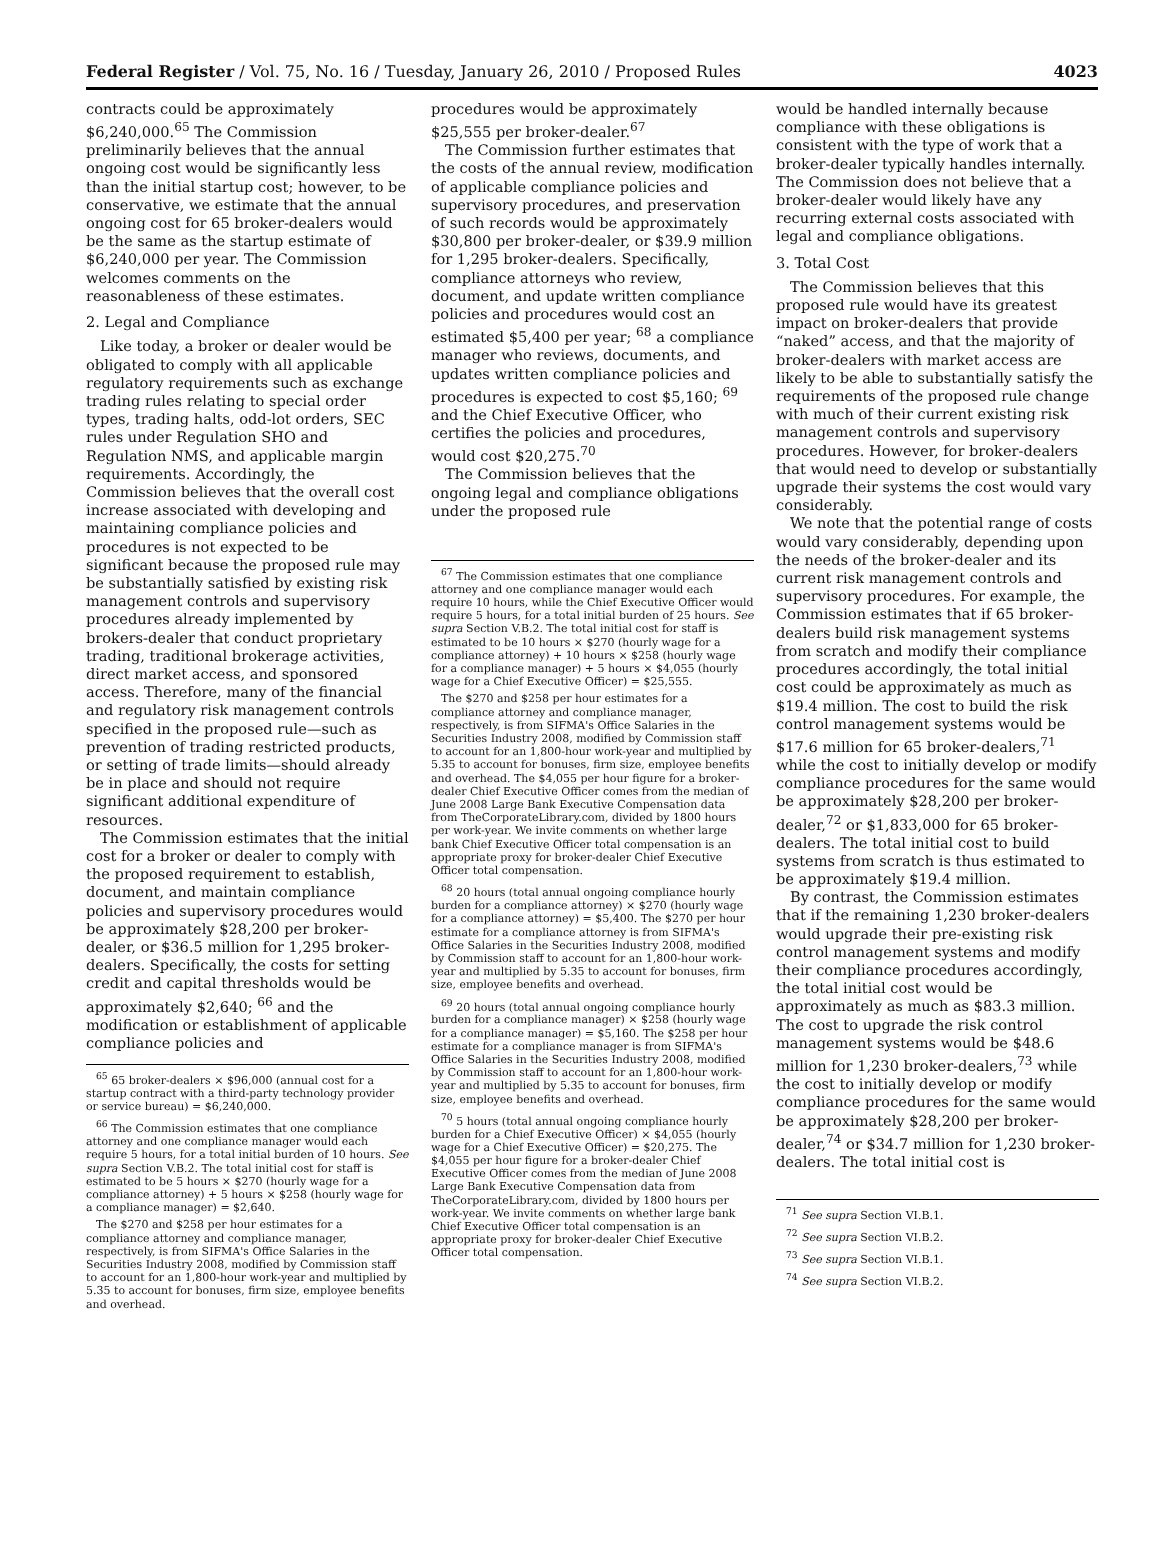Federal Register / Vol. 75, No. 16 / Tuesday, January 26, 2010 / Proposed Rules 4023
contracts could be approximately $6,240,000.<sup>65</sup> The Commission preliminarily believes that the annual ongoing cost would be significantly less than the initial startup cost; however, to be conservative, we estimate that the annual ongoing cost for 65 broker-dealers would be the same as the startup estimate of $6,240,000 per year. The Commission welcomes comments on the reasonableness of these estimates.
2. Legal and Compliance
Like today, a broker or dealer would be obligated to comply with all applicable regulatory requirements such as exchange trading rules relating to special order types, trading halts, odd-lot orders, SEC rules under Regulation SHO and Regulation NMS, and applicable margin requirements. Accordingly, the Commission believes that the overall cost increase associated with developing and maintaining compliance policies and procedures is not expected to be significant because the proposed rule may be substantially satisfied by existing risk management controls and supervisory procedures already implemented by brokers-dealer that conduct proprietary trading, traditional brokerage activities, direct market access, and sponsored access. Therefore, many of the financial and regulatory risk management controls specified in the proposed rule—such as prevention of trading restricted products, or setting of trade limits—should already be in place and should not require significant additional expenditure of resources.
The Commission estimates that the initial cost for a broker or dealer to comply with the proposed requirement to establish, document, and maintain compliance policies and supervisory procedures would be approximately $28,200 per broker-dealer, or $36.5 million for 1,295 broker-dealers. Specifically, the costs for setting credit and capital thresholds would be approximately $2,640; <sup>66</sup> and the modification or establishment of applicable compliance policies and
<sup>65</sup> 65 broker-dealers × $96,000 (annual cost for a startup contract with a third-party technology provider or service bureau) = $6,240,000.
<sup>66</sup> The Commission estimates that one compliance attorney and one compliance manager would each require 5 hours, for a total initial burden of 10 hours. See supra Section V.B.2. The total initial cost for staff is estimated to be 5 hours × $270 (hourly wage for a compliance attorney) + 5 hours × $258 (hourly wage for a compliance manager) = $2,640.
The $270 and $258 per hour estimates for a compliance attorney and compliance manager, respectively, is from SIFMA's Office Salaries in the Securities Industry 2008, modified by Commission staff to account for an 1,800-hour work-year and multiplied by 5.35 to account for bonuses, firm size, employee benefits and overhead.
procedures would be approximately $25,555 per broker-dealer.<sup>67</sup>
The Commission further estimates that the costs of the annual review, modification of applicable compliance policies and supervisory procedures, and preservation of such records would be approximately $30,800 per broker-dealer, or $39.9 million for 1,295 broker-dealers. Specifically, compliance attorneys who review, document, and update written compliance policies and procedures would cost an estimated $5,400 per year; <sup>68</sup> a compliance manager who reviews, documents, and updates written compliance policies and procedures is expected to cost $5,160; <sup>69</sup> and the Chief Executive Officer, who certifies the policies and procedures, would cost $20,275.<sup>70</sup>
The Commission believes that the ongoing legal and compliance obligations under the proposed rule
<sup>67</sup> The Commission estimates that one compliance attorney and one compliance manager would each require 10 hours, while the Chief Executive Officer would require 5 hours, for a total initial burden of 25 hours. See supra Section V.B.2. The total initial cost for staff is estimated to be 10 hours × $270 (hourly wage for a compliance attorney) + 10 hours × $258 (hourly wage for a compliance manager) + 5 hours × $4,055 (hourly wage for a Chief Executive Officer) = $25,555.
The $270 and $258 per hour estimates for a compliance attorney and compliance manager, respectively, is from SIFMA's Office Salaries in the Securities Industry 2008, modified by Commission staff to account for an 1,800-hour work-year and multiplied by 5.35 to account for bonuses, firm size, employee benefits and overhead. The $4,055 per hour figure for a broker-dealer Chief Executive Officer comes from the median of June 2008 Large Bank Executive Compensation data from TheCorporateLibrary.com, divided by 1800 hours per work-year. We invite comments on whether large bank Chief Executive Officer total compensation is an appropriate proxy for broker-dealer Chief Executive Officer total compensation.
<sup>68</sup> 20 hours (total annual ongoing compliance hourly burden for a compliance attorney) × $270 (hourly wage for a compliance attorney) = $5,400. The $270 per hour estimate for a compliance attorney is from SIFMA's Office Salaries in the Securities Industry 2008, modified by Commission staff to account for an 1,800-hour work-year and multiplied by 5.35 to account for bonuses, firm size, employee benefits and overhead.
<sup>69</sup> 20 hours (total annual ongoing compliance hourly burden for a compliance manager) × $258 (hourly wage for a compliance manager) = $5,160. The $258 per hour estimate for a compliance manager is from SIFMA's Office Salaries in the Securities Industry 2008, modified by Commission staff to account for an 1,800-hour work-year and multiplied by 5.35 to account for bonuses, firm size, employee benefits and overhead.
<sup>70</sup> 5 hours (total annual ongoing compliance hourly burden for a Chief Executive Officer) × $4,055 (hourly wage for a Chief Executive Officer) = $20,275. The $4,055 per hour figure for a broker-dealer Chief Executive Officer comes from the median of June 2008 Large Bank Executive Compensation data from TheCorporateLibrary.com, divided by 1800 hours per work-year. We invite comments on whether large bank Chief Executive Officer total compensation is an appropriate proxy for broker-dealer Chief Executive Officer total compensation.
would be handled internally because compliance with these obligations is consistent with the type of work that a broker-dealer typically handles internally. The Commission does not believe that a broker-dealer would likely have any recurring external costs associated with legal and compliance obligations.
3. Total Cost
The Commission believes that this proposed rule would have its greatest impact on broker-dealers that provide “naked” access, and that the majority of broker-dealers with market access are likely to be able to substantially satisfy the requirements of the proposed rule change with much of their current existing risk management controls and supervisory procedures. However, for broker-dealers that would need to develop or substantially upgrade their systems the cost would vary considerably.
We note that the potential range of costs would vary considerably, depending upon the needs of the broker-dealer and its current risk management controls and supervisory procedures. For example, the Commission estimates that if 65 broker-dealers build risk management systems from scratch and modify their compliance procedures accordingly, the total initial cost could be approximately as much as $19.4 million. The cost to build the risk control management systems would be $17.6 million for 65 broker-dealers,<sup>71</sup> while the cost to initially develop or modify compliance procedures for the same would be approximately $28,200 per broker-dealer,<sup>72</sup> or $1,833,000 for 65 broker-dealers. The total initial cost to build systems from scratch is thus estimated to be approximately $19.4 million.
By contrast, the Commission estimates that if the remaining 1,230 broker-dealers would upgrade their pre-existing risk control management systems and modify their compliance procedures accordingly, the total initial cost would be approximately as much as $83.3 million. The cost to upgrade the risk control management systems would be $48.6 million for 1,230 broker-dealers,<sup>73</sup> while the cost to initially develop or modify compliance procedures for the same would be approximately $28,200 per broker-dealer,<sup>74</sup> or $34.7 million for 1,230 broker-dealers. The total initial cost is
<sup>71</sup> See supra Section VI.B.1.
<sup>72</sup> See supra Section VI.B.2.
<sup>73</sup> See supra Section VI.B.1.
<sup>74</sup> See supra Section VI.B.2.